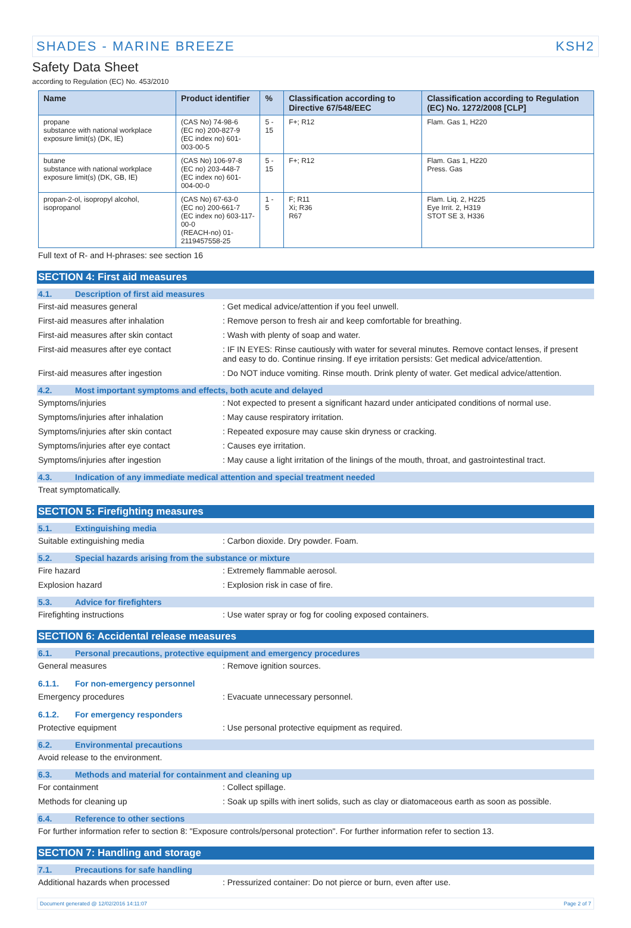SHADES - MARINE BREEZE KSH2
Safety Data Sheet
according to Regulation (EC) No. 453/2010
| Name | Product identifier | % | Classification according to Directive 67/548/EEC | Classification according to Regulation (EC) No. 1272/2008 [CLP] |
| --- | --- | --- | --- | --- |
| propane substance with national workplace exposure limit(s) (DK, IE) | (CAS No) 74-98-6 (EC no) 200-827-9 (EC index no) 601-003-00-5 | 5 - 15 | F+; R12 | Flam. Gas 1, H220 |
| butane substance with national workplace exposure limit(s) (DK, GB, IE) | (CAS No) 106-97-8 (EC no) 203-448-7 (EC index no) 601-004-00-0 | 5 - 15 | F+; R12 | Flam. Gas 1, H220 Press. Gas |
| propan-2-ol, isopropyl alcohol, isopropanol | (CAS No) 67-63-0 (EC no) 200-661-7 (EC index no) 603-117-00-0 (REACH-no) 01-2119457558-25 | 1 - 5 | F; R11 Xi; R36 R67 | Flam. Liq. 2, H225 Eye Irrit. 2, H319 STOT SE 3, H336 |
Full text of R- and H-phrases: see section 16
SECTION 4: First aid measures
4.1. Description of first aid measures
First-aid measures general: Get medical advice/attention if you feel unwell.
First-aid measures after inhalation: Remove person to fresh air and keep comfortable for breathing.
First-aid measures after skin contact: Wash with plenty of soap and water.
First-aid measures after eye contact: IF IN EYES: Rinse cautiously with water for several minutes. Remove contact lenses, if present and easy to do. Continue rinsing. If eye irritation persists: Get medical advice/attention.
First-aid measures after ingestion: Do NOT induce vomiting. Rinse mouth. Drink plenty of water. Get medical advice/attention.
4.2. Most important symptoms and effects, both acute and delayed
Symptoms/injuries: Not expected to present a significant hazard under anticipated conditions of normal use.
Symptoms/injuries after inhalation: May cause respiratory irritation.
Symptoms/injuries after skin contact: Repeated exposure may cause skin dryness or cracking.
Symptoms/injuries after eye contact: Causes eye irritation.
Symptoms/injuries after ingestion: May cause a light irritation of the linings of the mouth, throat, and gastrointestinal tract.
4.3. Indication of any immediate medical attention and special treatment needed
Treat symptomatically.
SECTION 5: Firefighting measures
5.1. Extinguishing media
Suitable extinguishing media: Carbon dioxide. Dry powder. Foam.
5.2. Special hazards arising from the substance or mixture
Fire hazard: Extremely flammable aerosol.
Explosion hazard: Explosion risk in case of fire.
5.3. Advice for firefighters
Firefighting instructions: Use water spray or fog for cooling exposed containers.
SECTION 6: Accidental release measures
6.1. Personal precautions, protective equipment and emergency procedures
General measures: Remove ignition sources.
6.1.1. For non-emergency personnel
Emergency procedures: Evacuate unnecessary personnel.
6.1.2. For emergency responders
Protective equipment: Use personal protective equipment as required.
6.2. Environmental precautions
Avoid release to the environment.
6.3. Methods and material for containment and cleaning up
For containment: Collect spillage.
Methods for cleaning up: Soak up spills with inert solids, such as clay or diatomaceous earth as soon as possible.
6.4. Reference to other sections
For further information refer to section 8: "Exposure controls/personal protection". For further information refer to section 13.
SECTION 7: Handling and storage
7.1. Precautions for safe handling
Additional hazards when processed: Pressurized container: Do not pierce or burn, even after use.
Document generated @ 12/02/2016 14:11:07 Page 2 of 7